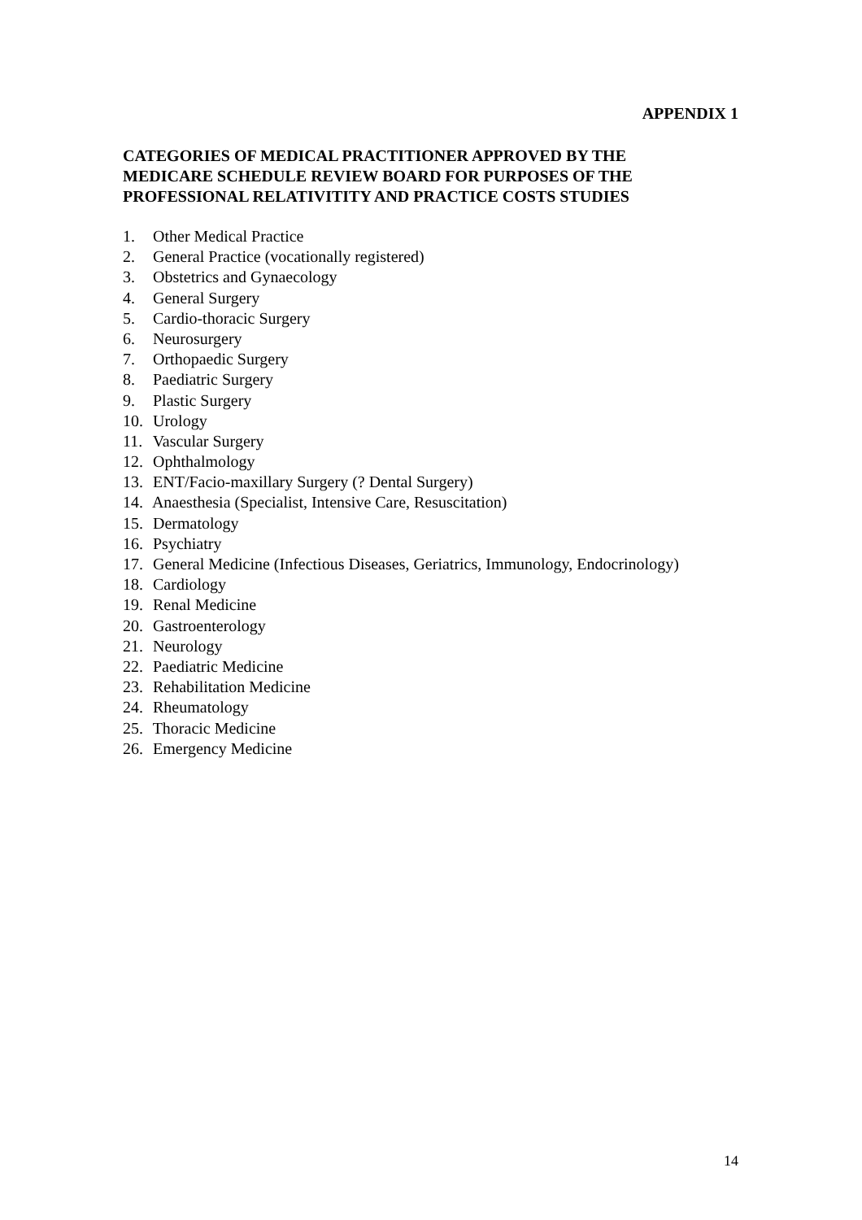APPENDIX 1
CATEGORIES OF MEDICAL PRACTITIONER APPROVED BY THE
MEDICARE SCHEDULE REVIEW BOARD FOR PURPOSES OF THE
PROFESSIONAL RELATIVITITY AND PRACTICE COSTS STUDIES
1. Other Medical Practice
2. General Practice (vocationally registered)
3. Obstetrics and Gynaecology
4. General Surgery
5. Cardio-thoracic Surgery
6. Neurosurgery
7. Orthopaedic Surgery
8. Paediatric Surgery
9. Plastic Surgery
10. Urology
11. Vascular Surgery
12. Ophthalmology
13. ENT/Facio-maxillary Surgery (? Dental Surgery)
14. Anaesthesia (Specialist, Intensive Care, Resuscitation)
15. Dermatology
16. Psychiatry
17. General Medicine (Infectious Diseases, Geriatrics, Immunology, Endocrinology)
18. Cardiology
19. Renal Medicine
20. Gastroenterology
21. Neurology
22. Paediatric Medicine
23. Rehabilitation Medicine
24. Rheumatology
25. Thoracic Medicine
26. Emergency Medicine
14